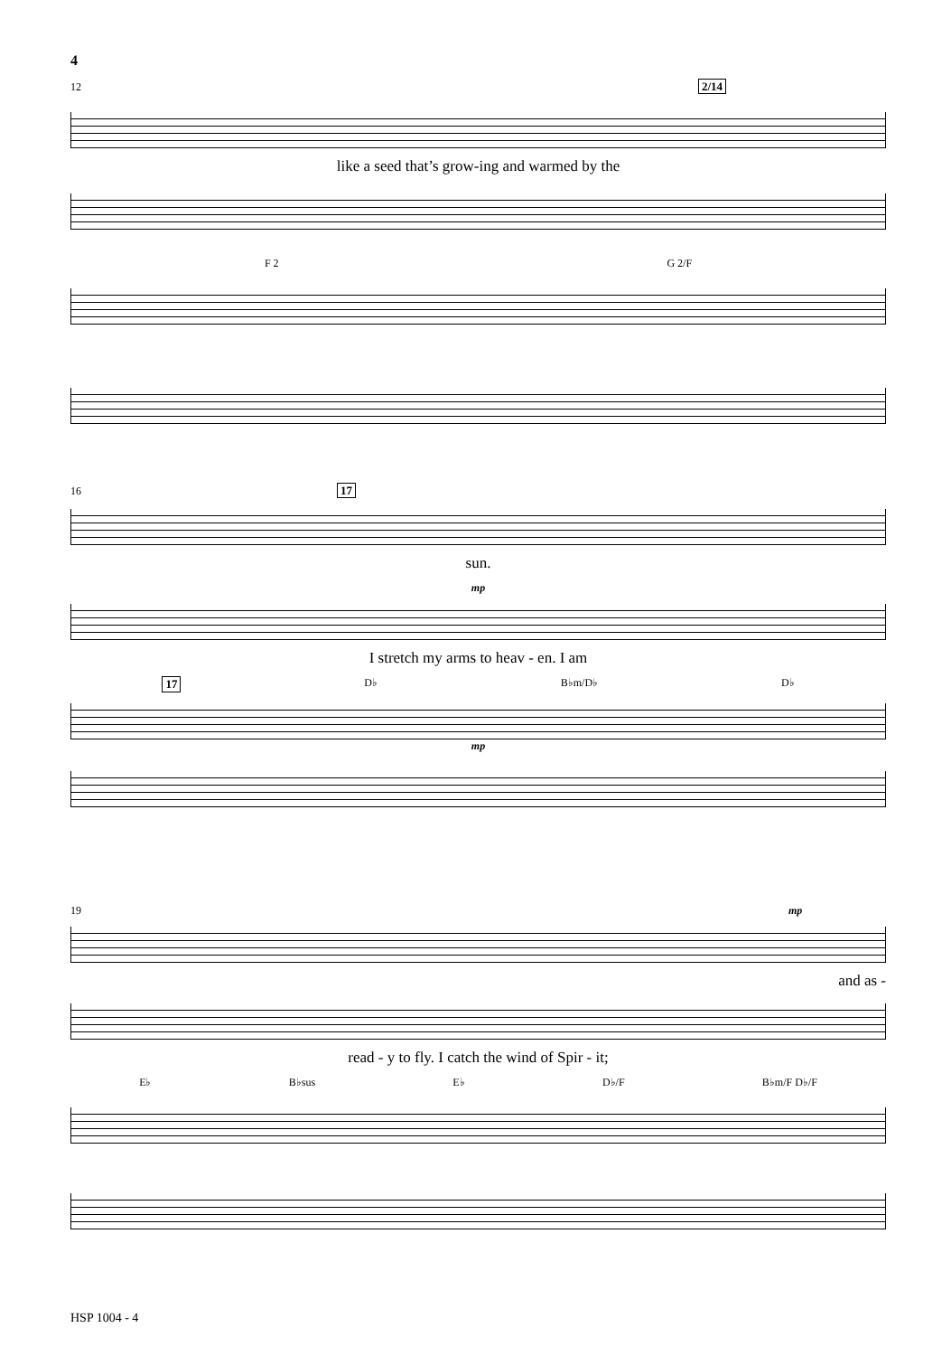4
12 2/14
like a seed that’s grow-ing and warmed by the
F 2 G 2/F
16 17
sun.
mp
I stretch my arms to heav - en. I am
17 D♭ B♭m/D♭ D♭
mp
19 mp
and as -
read - y to fly. I catch the wind of Spir - it;
E♭ B♭sus E♭ D♭/F B♭m/F D♭/F
HSP 1004 - 4